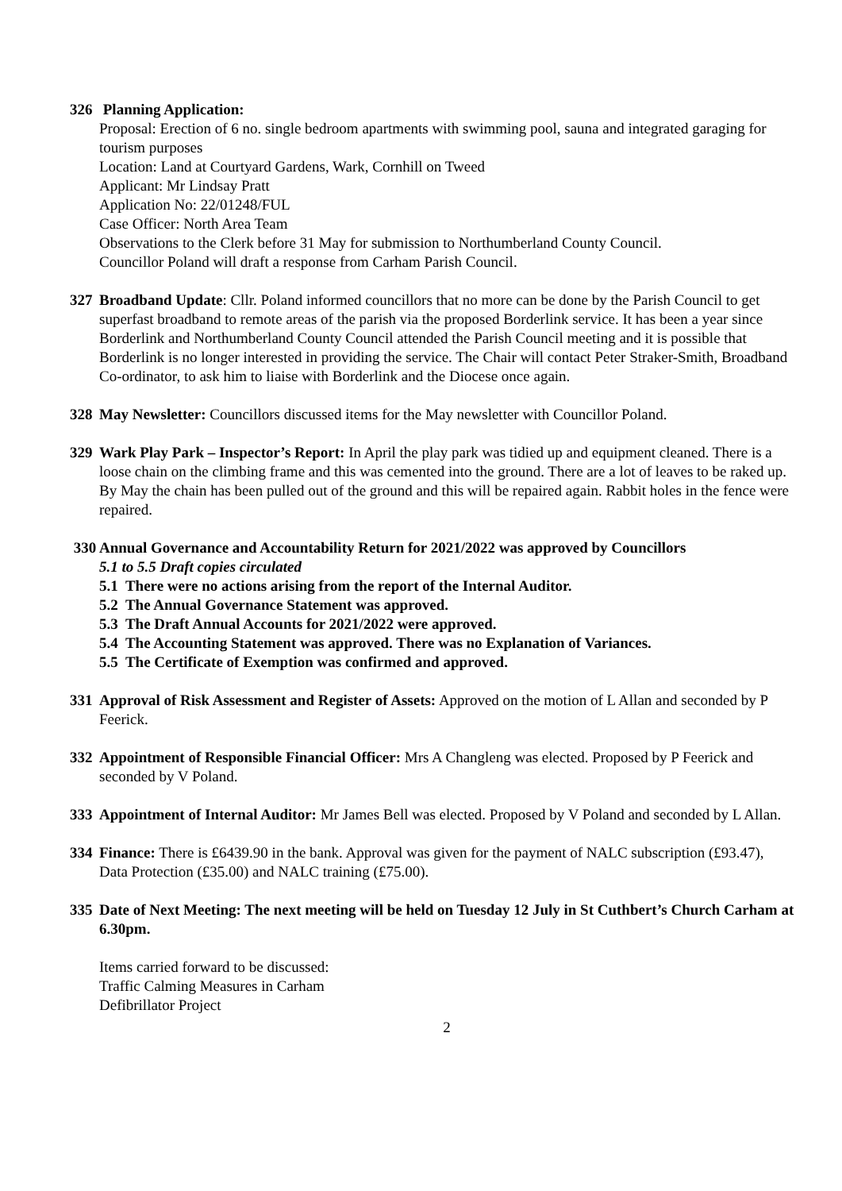326 Planning Application:
Proposal: Erection of 6 no. single bedroom apartments with swimming pool, sauna and integrated garaging for tourism purposes
Location: Land at Courtyard Gardens, Wark, Cornhill on Tweed
Applicant: Mr Lindsay Pratt
Application No: 22/01248/FUL
Case Officer: North Area Team
Observations to the Clerk before 31 May for submission to Northumberland County Council.
Councillor Poland will draft a response from Carham Parish Council.
327 Broadband Update: Cllr. Poland informed councillors that no more can be done by the Parish Council to get superfast broadband to remote areas of the parish via the proposed Borderlink service. It has been a year since Borderlink and Northumberland County Council attended the Parish Council meeting and it is possible that Borderlink is no longer interested in providing the service. The Chair will contact Peter Straker-Smith, Broadband Co-ordinator, to ask him to liaise with Borderlink and the Diocese once again.
328 May Newsletter: Councillors discussed items for the May newsletter with Councillor Poland.
329 Wark Play Park – Inspector’s Report: In April the play park was tidied up and equipment cleaned. There is a loose chain on the climbing frame and this was cemented into the ground. There are a lot of leaves to be raked up. By May the chain has been pulled out of the ground and this will be repaired again. Rabbit holes in the fence were repaired.
330 Annual Governance and Accountability Return for 2021/2022 was approved by Councillors
5.1 to 5.5 Draft copies circulated
5.1 There were no actions arising from the report of the Internal Auditor.
5.2 The Annual Governance Statement was approved.
5.3 The Draft Annual Accounts for 2021/2022 were approved.
5.4 The Accounting Statement was approved. There was no Explanation of Variances.
5.5 The Certificate of Exemption was confirmed and approved.
331 Approval of Risk Assessment and Register of Assets: Approved on the motion of L Allan and seconded by P Feerick.
332 Appointment of Responsible Financial Officer: Mrs A Changleng was elected. Proposed by P Feerick and seconded by V Poland.
333 Appointment of Internal Auditor: Mr James Bell was elected. Proposed by V Poland and seconded by L Allan.
334 Finance: There is £6439.90 in the bank. Approval was given for the payment of NALC subscription (£93.47), Data Protection (£35.00) and NALC training (£75.00).
335 Date of Next Meeting: The next meeting will be held on Tuesday 12 July in St Cuthbert’s Church Carham at 6.30pm.
Items carried forward to be discussed:
Traffic Calming Measures in Carham
Defibrillator Project
2